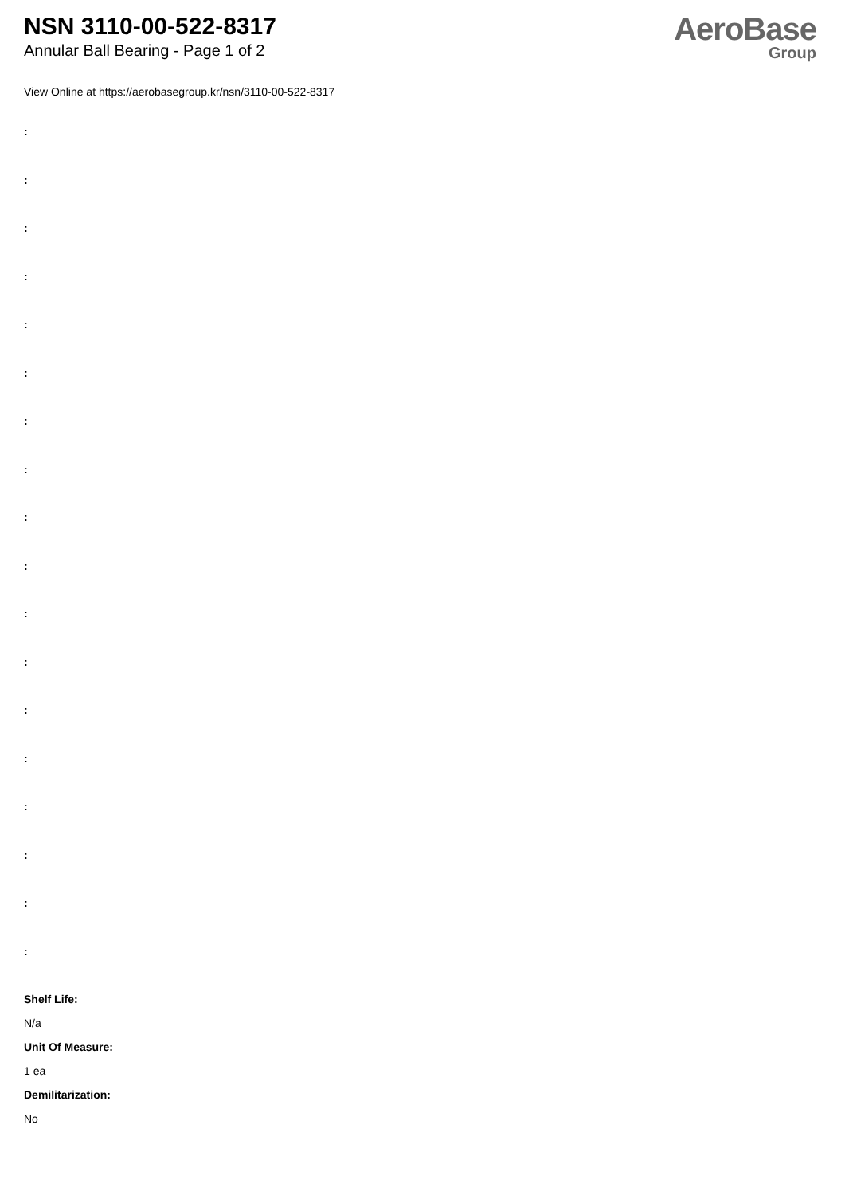NSN 3110-00-522-8317
Annular Ball Bearing - Page 1 of 2
AeroBase
Group
View Online at https://aerobasegroup.kr/nsn/3110-00-522-8317
:
:
:
:
:
:
:
:
:
:
:
:
:
:
:
:
:
:
Shelf Life:
N/a
Unit Of Measure:
1 ea
Demilitarization:
No